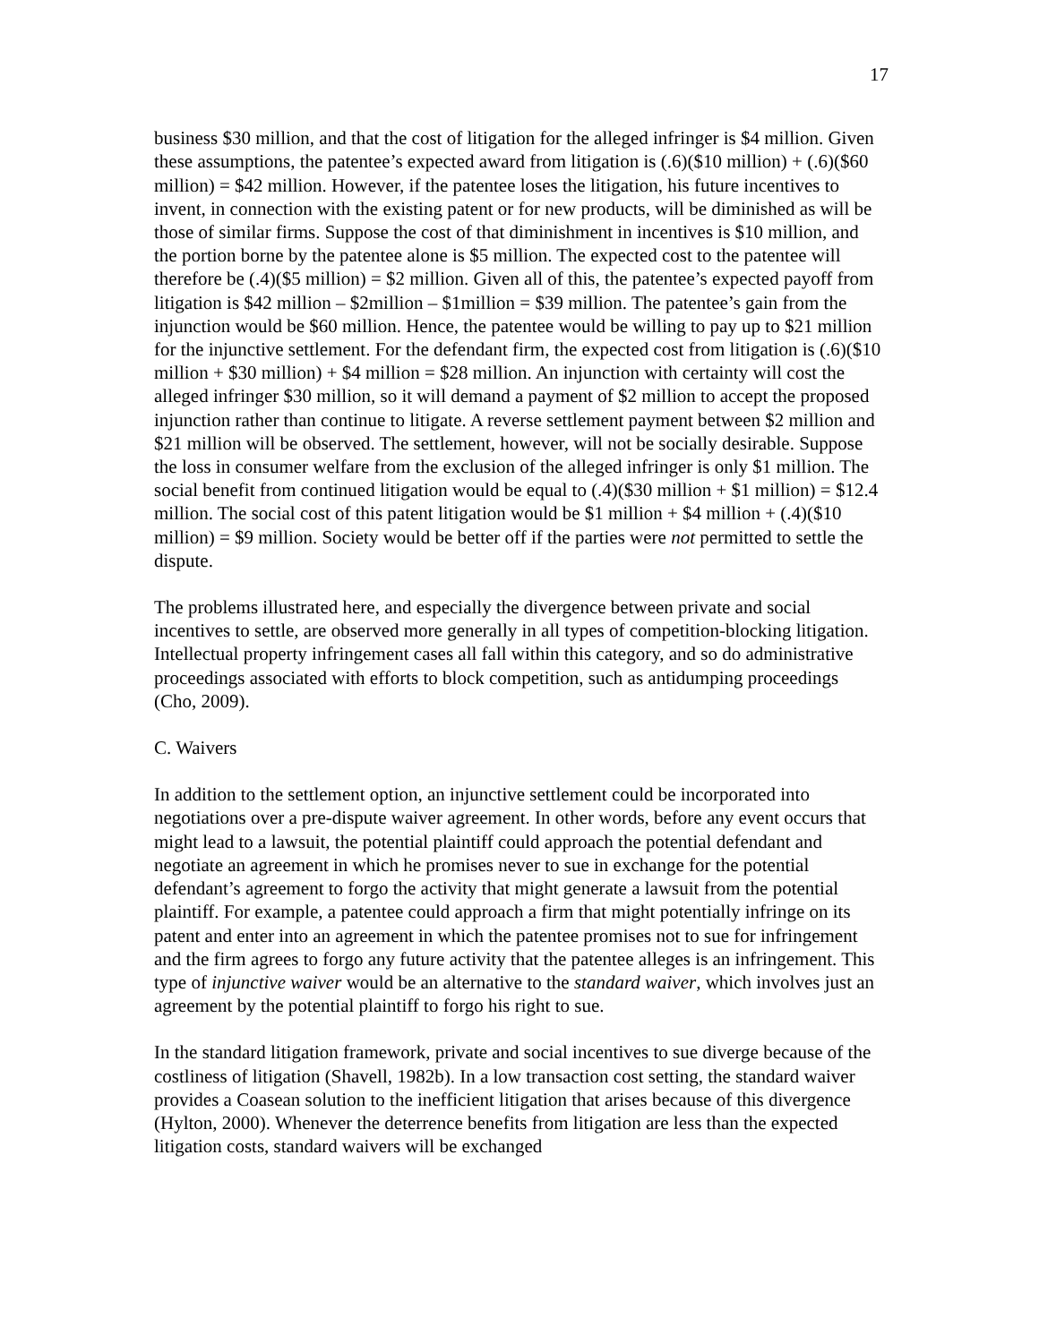17
business $30 million, and that the cost of litigation for the alleged infringer is $4 million. Given these assumptions, the patentee’s expected award from litigation is (.6)($10 million) + (.6)($60 million) = $42 million. However, if the patentee loses the litigation, his future incentives to invent, in connection with the existing patent or for new products, will be diminished as will be those of similar firms. Suppose the cost of that diminishment in incentives is $10 million, and the portion borne by the patentee alone is $5 million. The expected cost to the patentee will therefore be (.4)($5 million) = $2 million. Given all of this, the patentee’s expected payoff from litigation is $42 million – $2million – $1million = $39 million. The patentee’s gain from the injunction would be $60 million. Hence, the patentee would be willing to pay up to $21 million for the injunctive settlement. For the defendant firm, the expected cost from litigation is (.6)($10 million + $30 million) + $4 million = $28 million. An injunction with certainty will cost the alleged infringer $30 million, so it will demand a payment of $2 million to accept the proposed injunction rather than continue to litigate. A reverse settlement payment between $2 million and $21 million will be observed. The settlement, however, will not be socially desirable. Suppose the loss in consumer welfare from the exclusion of the alleged infringer is only $1 million. The social benefit from continued litigation would be equal to (.4)($30 million + $1 million) = $12.4 million. The social cost of this patent litigation would be $1 million + $4 million + (.4)($10 million) = $9 million. Society would be better off if the parties were not permitted to settle the dispute.
The problems illustrated here, and especially the divergence between private and social incentives to settle, are observed more generally in all types of competition-blocking litigation. Intellectual property infringement cases all fall within this category, and so do administrative proceedings associated with efforts to block competition, such as antidumping proceedings (Cho, 2009).
C. Waivers
In addition to the settlement option, an injunctive settlement could be incorporated into negotiations over a pre-dispute waiver agreement. In other words, before any event occurs that might lead to a lawsuit, the potential plaintiff could approach the potential defendant and negotiate an agreement in which he promises never to sue in exchange for the potential defendant’s agreement to forgo the activity that might generate a lawsuit from the potential plaintiff. For example, a patentee could approach a firm that might potentially infringe on its patent and enter into an agreement in which the patentee promises not to sue for infringement and the firm agrees to forgo any future activity that the patentee alleges is an infringement. This type of injunctive waiver would be an alternative to the standard waiver, which involves just an agreement by the potential plaintiff to forgo his right to sue.
In the standard litigation framework, private and social incentives to sue diverge because of the costliness of litigation (Shavell, 1982b). In a low transaction cost setting, the standard waiver provides a Coasean solution to the inefficient litigation that arises because of this divergence (Hylton, 2000). Whenever the deterrence benefits from litigation are less than the expected litigation costs, standard waivers will be exchanged